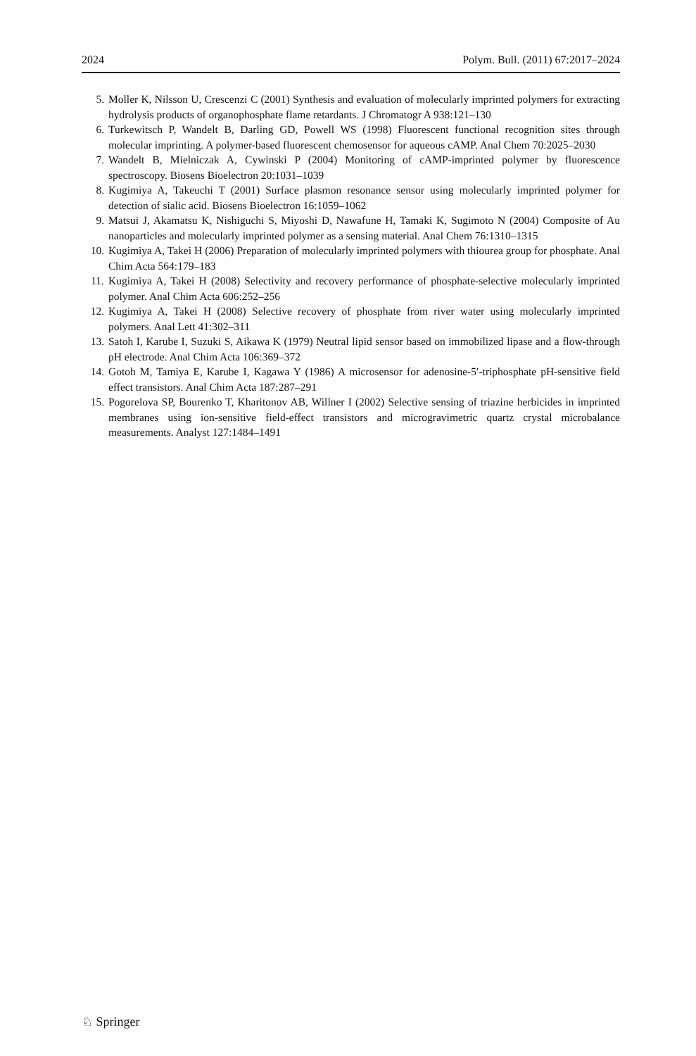2024 Polym. Bull. (2011) 67:2017–2024
5. Moller K, Nilsson U, Crescenzi C (2001) Synthesis and evaluation of molecularly imprinted polymers for extracting hydrolysis products of organophosphate flame retardants. J Chromatogr A 938:121–130
6. Turkewitsch P, Wandelt B, Darling GD, Powell WS (1998) Fluorescent functional recognition sites through molecular imprinting. A polymer-based fluorescent chemosensor for aqueous cAMP. Anal Chem 70:2025–2030
7. Wandelt B, Mielniczak A, Cywinski P (2004) Monitoring of cAMP-imprinted polymer by fluorescence spectroscopy. Biosens Bioelectron 20:1031–1039
8. Kugimiya A, Takeuchi T (2001) Surface plasmon resonance sensor using molecularly imprinted polymer for detection of sialic acid. Biosens Bioelectron 16:1059–1062
9. Matsui J, Akamatsu K, Nishiguchi S, Miyoshi D, Nawafune H, Tamaki K, Sugimoto N (2004) Composite of Au nanoparticles and molecularly imprinted polymer as a sensing material. Anal Chem 76:1310–1315
10. Kugimiya A, Takei H (2006) Preparation of molecularly imprinted polymers with thiourea group for phosphate. Anal Chim Acta 564:179–183
11. Kugimiya A, Takei H (2008) Selectivity and recovery performance of phosphate-selective molecularly imprinted polymer. Anal Chim Acta 606:252–256
12. Kugimiya A, Takei H (2008) Selective recovery of phosphate from river water using molecularly imprinted polymers. Anal Lett 41:302–311
13. Satoh I, Karube I, Suzuki S, Aikawa K (1979) Neutral lipid sensor based on immobilized lipase and a flow-through pH electrode. Anal Chim Acta 106:369–372
14. Gotoh M, Tamiya E, Karube I, Kagawa Y (1986) A microsensor for adenosine-5′-triphosphate pH-sensitive field effect transistors. Anal Chim Acta 187:287–291
15. Pogorelova SP, Bourenko T, Kharitonov AB, Willner I (2002) Selective sensing of triazine herbicides in imprinted membranes using ion-sensitive field-effect transistors and microgravimetric quartz crystal microbalance measurements. Analyst 127:1484–1491
♘ Springer